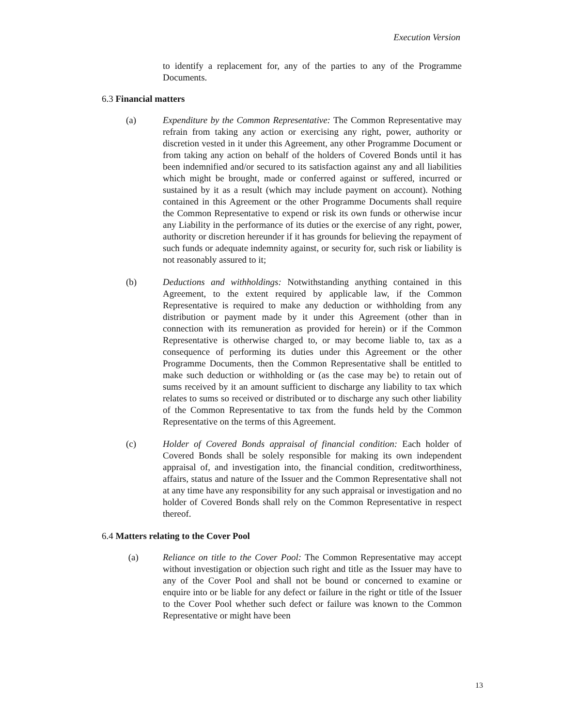Execution Version
to identify a replacement for, any of the parties to any of the Programme Documents.
6.3 Financial matters
(a) Expenditure by the Common Representative: The Common Representative may refrain from taking any action or exercising any right, power, authority or discretion vested in it under this Agreement, any other Programme Document or from taking any action on behalf of the holders of Covered Bonds until it has been indemnified and/or secured to its satisfaction against any and all liabilities which might be brought, made or conferred against or suffered, incurred or sustained by it as a result (which may include payment on account). Nothing contained in this Agreement or the other Programme Documents shall require the Common Representative to expend or risk its own funds or otherwise incur any Liability in the performance of its duties or the exercise of any right, power, authority or discretion hereunder if it has grounds for believing the repayment of such funds or adequate indemnity against, or security for, such risk or liability is not reasonably assured to it;
(b) Deductions and withholdings: Notwithstanding anything contained in this Agreement, to the extent required by applicable law, if the Common Representative is required to make any deduction or withholding from any distribution or payment made by it under this Agreement (other than in connection with its remuneration as provided for herein) or if the Common Representative is otherwise charged to, or may become liable to, tax as a consequence of performing its duties under this Agreement or the other Programme Documents, then the Common Representative shall be entitled to make such deduction or withholding or (as the case may be) to retain out of sums received by it an amount sufficient to discharge any liability to tax which relates to sums so received or distributed or to discharge any such other liability of the Common Representative to tax from the funds held by the Common Representative on the terms of this Agreement.
(c) Holder of Covered Bonds appraisal of financial condition: Each holder of Covered Bonds shall be solely responsible for making its own independent appraisal of, and investigation into, the financial condition, creditworthiness, affairs, status and nature of the Issuer and the Common Representative shall not at any time have any responsibility for any such appraisal or investigation and no holder of Covered Bonds shall rely on the Common Representative in respect thereof.
6.4 Matters relating to the Cover Pool
(a) Reliance on title to the Cover Pool: The Common Representative may accept without investigation or objection such right and title as the Issuer may have to any of the Cover Pool and shall not be bound or concerned to examine or enquire into or be liable for any defect or failure in the right or title of the Issuer to the Cover Pool whether such defect or failure was known to the Common Representative or might have been
13